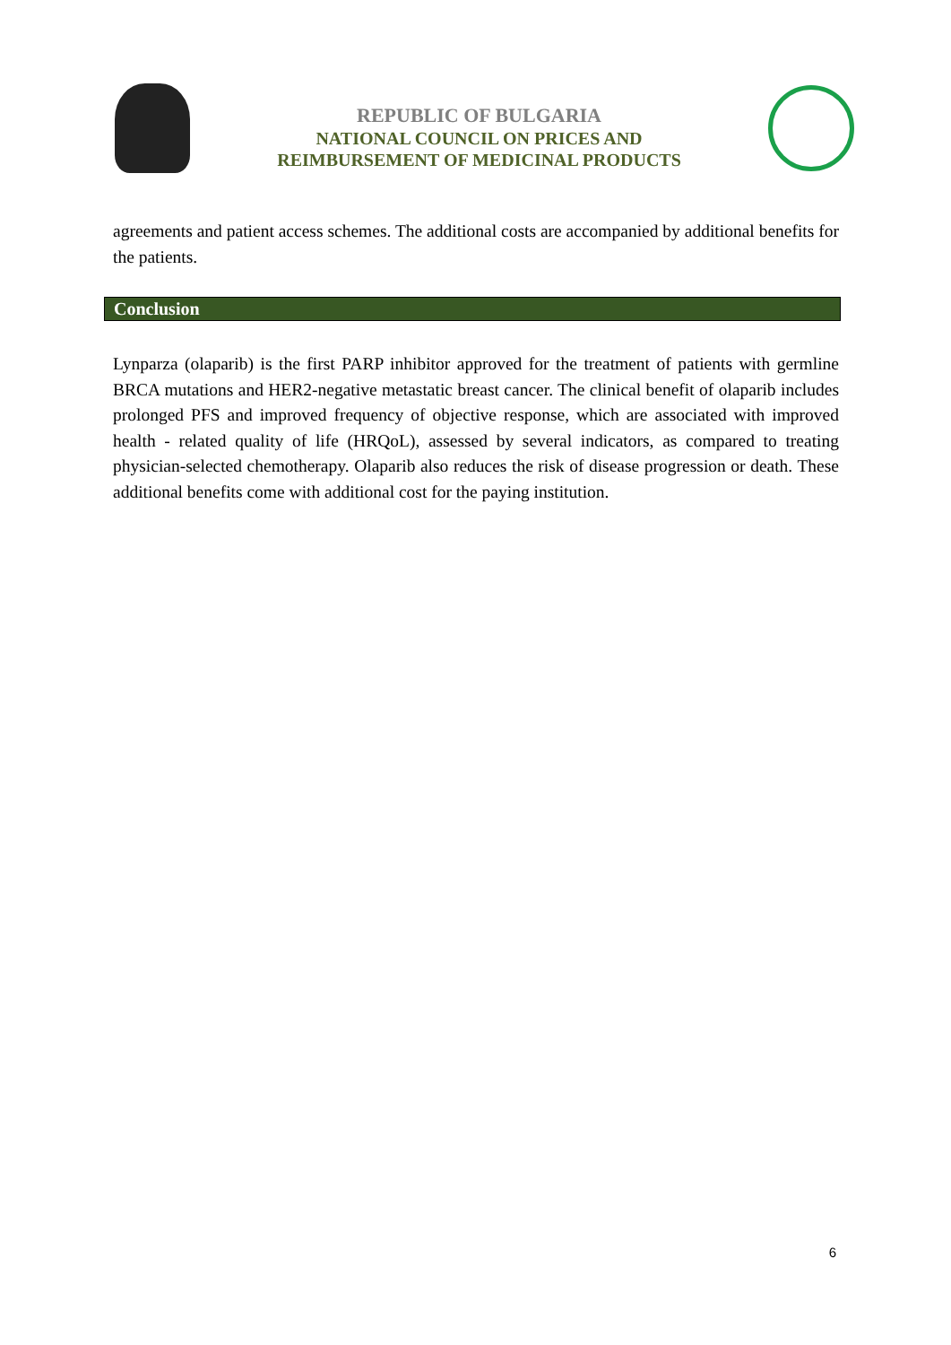REPUBLIC OF BULGARIA
NATIONAL COUNCIL ON PRICES AND
REIMBURSEMENT OF MEDICINAL PRODUCTS
agreements and patient access schemes. The additional costs are accompanied by additional benefits for the patients.
Conclusion
Lynparza (olaparib) is the first PARP inhibitor approved for the treatment of patients with germline BRCA mutations and HER2-negative metastatic breast cancer. The clinical benefit of olaparib includes prolonged PFS and improved frequency of objective response, which are associated with improved health - related quality of life (HRQoL), assessed by several indicators, as compared to treating physician-selected chemotherapy. Olaparib also reduces the risk of disease progression or death. These additional benefits come with additional cost for the paying institution.
6